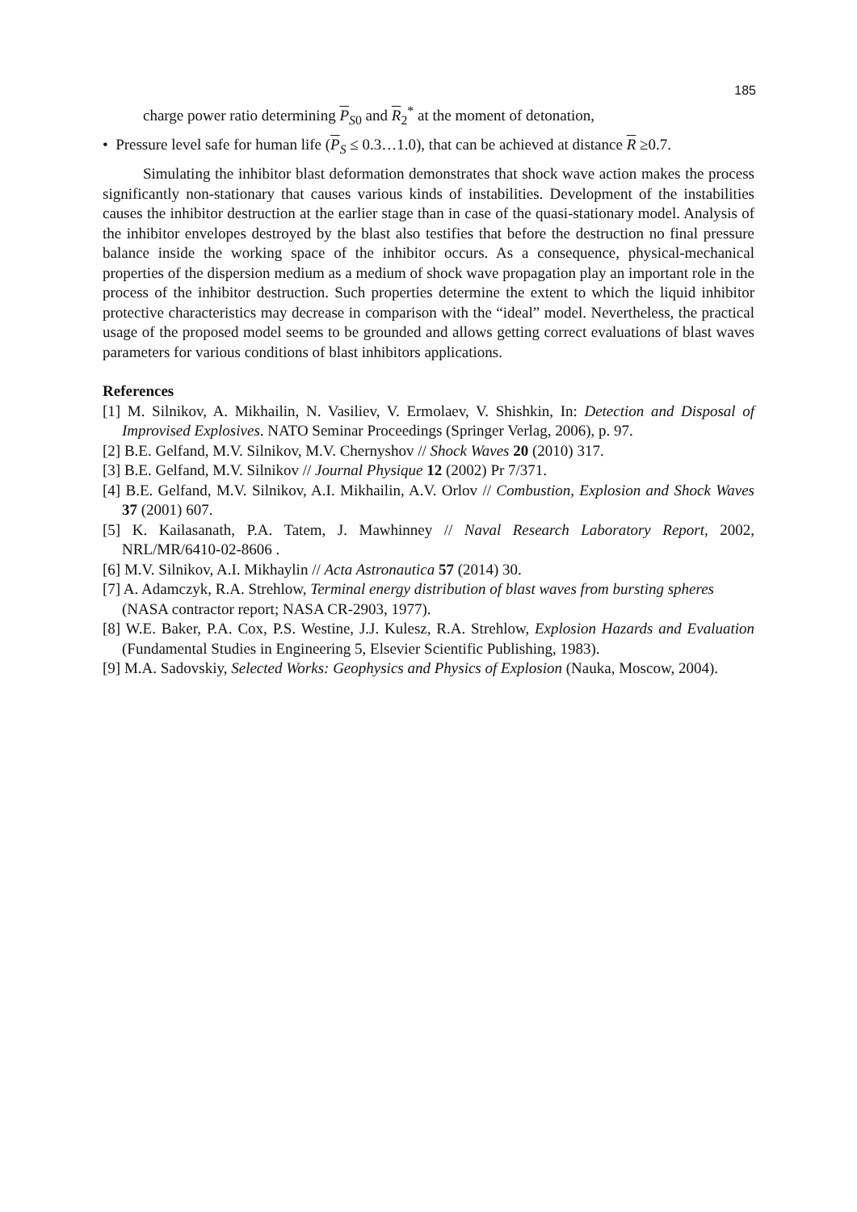185
charge power ratio determining P<sub>S0</sub> and R<sub>2</sub><sup>*</sup> at the moment of detonation,
• Pressure level safe for human life (P<sub>S</sub> ≤ 0.3…1.0), that can be achieved at distance R ≥0.7.
Simulating the inhibitor blast deformation demonstrates that shock wave action makes the process significantly non-stationary that causes various kinds of instabilities. Development of the instabilities causes the inhibitor destruction at the earlier stage than in case of the quasi-stationary model. Analysis of the inhibitor envelopes destroyed by the blast also testifies that before the destruction no final pressure balance inside the working space of the inhibitor occurs. As a consequence, physical-mechanical properties of the dispersion medium as a medium of shock wave propagation play an important role in the process of the inhibitor destruction. Such properties determine the extent to which the liquid inhibitor protective characteristics may decrease in comparison with the “ideal” model. Nevertheless, the practical usage of the proposed model seems to be grounded and allows getting correct evaluations of blast waves parameters for various conditions of blast inhibitors applications.
References
[1] M. Silnikov, A. Mikhailin, N. Vasiliev, V. Ermolaev, V. Shishkin, In: Detection and Disposal of Improvised Explosives. NATO Seminar Proceedings (Springer Verlag, 2006), p. 97.
[2] B.E. Gelfand, M.V. Silnikov, M.V. Chernyshov // Shock Waves 20 (2010) 317.
[3] B.E. Gelfand, M.V. Silnikov // Journal Physique 12 (2002) Pr 7/371.
[4] B.E. Gelfand, M.V. Silnikov, A.I. Mikhailin, A.V. Orlov // Combustion, Explosion and Shock Waves 37 (2001) 607.
[5] K. Kailasanath, P.A. Tatem, J. Mawhinney // Naval Research Laboratory Report, 2002, NRL/MR/6410-02-8606 .
[6] M.V. Silnikov, A.I. Mikhaylin // Acta Astronautica 57 (2014) 30.
[7] A. Adamczyk, R.A. Strehlow, Terminal energy distribution of blast waves from bursting spheres (NASA contractor report; NASA CR-2903, 1977).
[8] W.E. Baker, P.A. Cox, P.S. Westine, J.J. Kulesz, R.A. Strehlow, Explosion Hazards and Evaluation (Fundamental Studies in Engineering 5, Elsevier Scientific Publishing, 1983).
[9] M.A. Sadovskiy, Selected Works: Geophysics and Physics of Explosion (Nauka, Moscow, 2004).